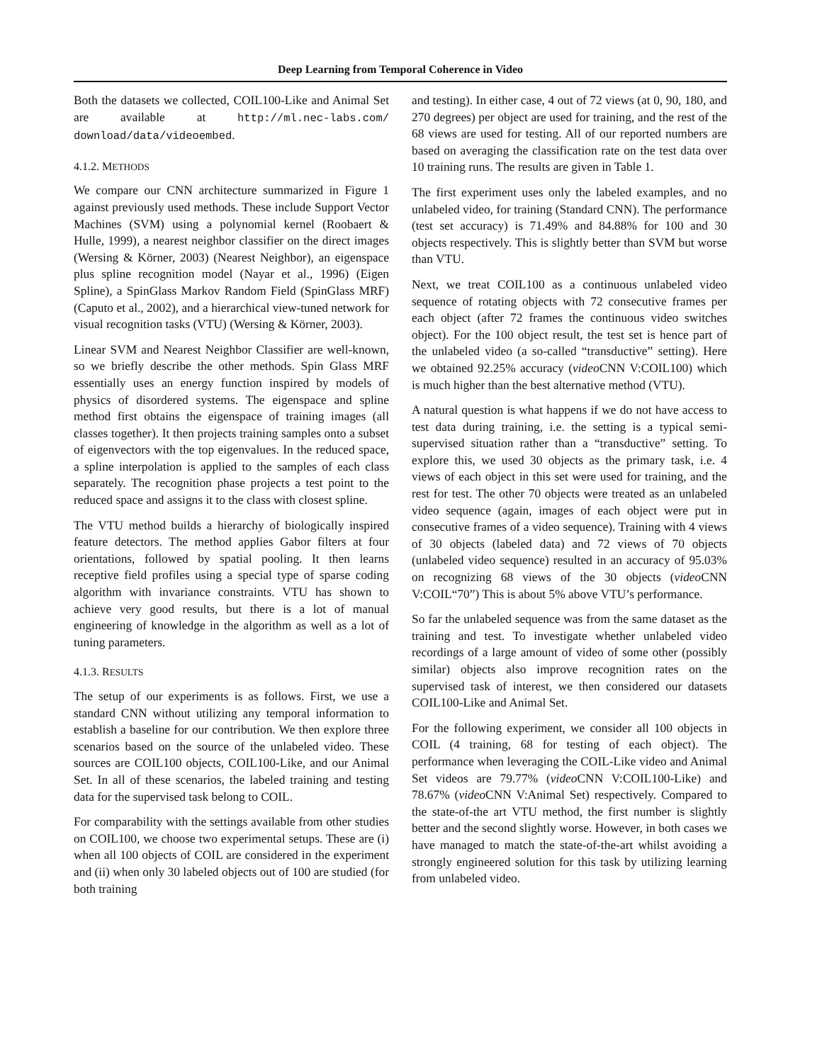Deep Learning from Temporal Coherence in Video
Both the datasets we collected, COIL100-Like and Animal Set are available at http://ml.nec-labs.com/ download/data/videoembed.
4.1.2. METHODS
We compare our CNN architecture summarized in Figure 1 against previously used methods. These include Support Vector Machines (SVM) using a polynomial kernel (Roobaert & Hulle, 1999), a nearest neighbor classifier on the direct images (Wersing & Körner, 2003) (Nearest Neighbor), an eigenspace plus spline recognition model (Nayar et al., 1996) (Eigen Spline), a SpinGlass Markov Random Field (SpinGlass MRF) (Caputo et al., 2002), and a hierarchical view-tuned network for visual recognition tasks (VTU) (Wersing & Körner, 2003).
Linear SVM and Nearest Neighbor Classifier are well-known, so we briefly describe the other methods. Spin Glass MRF essentially uses an energy function inspired by models of physics of disordered systems. The eigenspace and spline method first obtains the eigenspace of training images (all classes together). It then projects training samples onto a subset of eigenvectors with the top eigenvalues. In the reduced space, a spline interpolation is applied to the samples of each class separately. The recognition phase projects a test point to the reduced space and assigns it to the class with closest spline.
The VTU method builds a hierarchy of biologically inspired feature detectors. The method applies Gabor filters at four orientations, followed by spatial pooling. It then learns receptive field profiles using a special type of sparse coding algorithm with invariance constraints. VTU has shown to achieve very good results, but there is a lot of manual engineering of knowledge in the algorithm as well as a lot of tuning parameters.
4.1.3. RESULTS
The setup of our experiments is as follows. First, we use a standard CNN without utilizing any temporal information to establish a baseline for our contribution. We then explore three scenarios based on the source of the unlabeled video. These sources are COIL100 objects, COIL100-Like, and our Animal Set. In all of these scenarios, the labeled training and testing data for the supervised task belong to COIL.
For comparability with the settings available from other studies on COIL100, we choose two experimental setups. These are (i) when all 100 objects of COIL are considered in the experiment and (ii) when only 30 labeled objects out of 100 are studied (for both training
and testing). In either case, 4 out of 72 views (at 0, 90, 180, and 270 degrees) per object are used for training, and the rest of the 68 views are used for testing. All of our reported numbers are based on averaging the classification rate on the test data over 10 training runs. The results are given in Table 1.
The first experiment uses only the labeled examples, and no unlabeled video, for training (Standard CNN). The performance (test set accuracy) is 71.49% and 84.88% for 100 and 30 objects respectively. This is slightly better than SVM but worse than VTU.
Next, we treat COIL100 as a continuous unlabeled video sequence of rotating objects with 72 consecutive frames per each object (after 72 frames the continuous video switches object). For the 100 object result, the test set is hence part of the unlabeled video (a so-called “transductive” setting). Here we obtained 92.25% accuracy (video CNN V:COIL100) which is much higher than the best alternative method (VTU).
A natural question is what happens if we do not have access to test data during training, i.e. the setting is a typical semi-supervised situation rather than a “transductive” setting. To explore this, we used 30 objects as the primary task, i.e. 4 views of each object in this set were used for training, and the rest for test. The other 70 objects were treated as an unlabeled video sequence (again, images of each object were put in consecutive frames of a video sequence). Training with 4 views of 30 objects (labeled data) and 72 views of 70 objects (unlabeled video sequence) resulted in an accuracy of 95.03% on recognizing 68 views of the 30 objects (video CNN V:COIL“70”) This is about 5% above VTU’s performance.
So far the unlabeled sequence was from the same dataset as the training and test. To investigate whether unlabeled video recordings of a large amount of video of some other (possibly similar) objects also improve recognition rates on the supervised task of interest, we then considered our datasets COIL100-Like and Animal Set.
For the following experiment, we consider all 100 objects in COIL (4 training, 68 for testing of each object). The performance when leveraging the COIL-Like video and Animal Set videos are 79.77% (video CNN V:COIL100-Like) and 78.67% (video CNN V:Animal Set) respectively. Compared to the state-of-the art VTU method, the first number is slightly better and the second slightly worse. However, in both cases we have managed to match the state-of-the-art whilst avoiding a strongly engineered solution for this task by utilizing learning from unlabeled video.